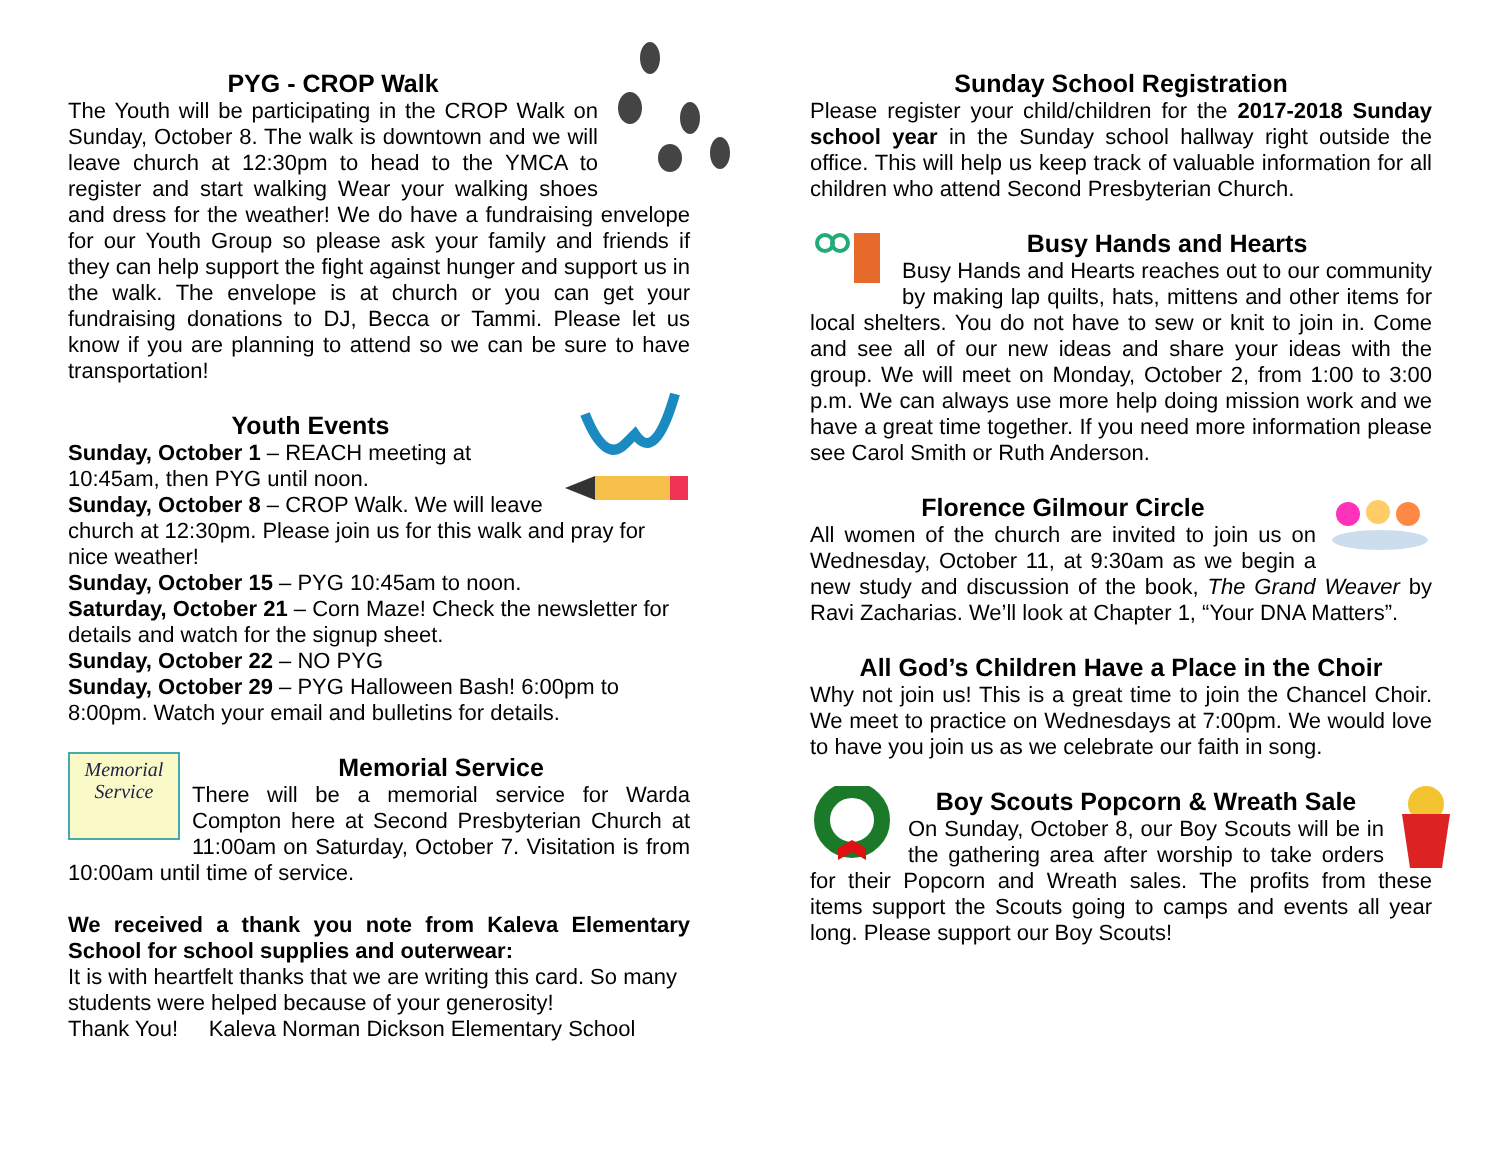PYG - CROP Walk
The Youth will be participating in the CROP Walk on Sunday, October 8. The walk is downtown and we will leave church at 12:30pm to head to the YMCA to register and start walking Wear your walking shoes and dress for the weather! We do have a fundraising envelope for our Youth Group so please ask your family and friends if they can help support the fight against hunger and support us in the walk. The envelope is at church or you can get your fundraising donations to DJ, Becca or Tammi. Please let us know if you are planning to attend so we can be sure to have transportation!
Youth Events
Sunday, October 1 – REACH meeting at 10:45am, then PYG until noon.
Sunday, October 8 – CROP Walk. We will leave church at 12:30pm. Please join us for this walk and pray for nice weather!
Sunday, October 15 – PYG 10:45am to noon.
Saturday, October 21 – Corn Maze! Check the newsletter for details and watch for the signup sheet.
Sunday, October 22 – NO PYG
Sunday, October 29 – PYG Halloween Bash! 6:00pm to 8:00pm. Watch your email and bulletins for details.
Memorial
Service
Memorial Service
There will be a memorial service for Warda Compton here at Second Presbyterian Church at 11:00am on Saturday, October 7. Visitation is from 10:00am until time of service.
We received a thank you note from Kaleva Elementary School for school supplies and outerwear:
It is with heartfelt thanks that we are writing this card. So many students were helped because of your generosity!
Thank You! Kaleva Norman Dickson Elementary School
Sunday School Registration
Please register your child/children for the 2017-2018 Sunday school year in the Sunday school hallway right outside the office. This will help us keep track of valuable information for all children who attend Second Presbyterian Church.
Busy Hands and Hearts
Busy Hands and Hearts reaches out to our community by making lap quilts, hats, mittens and other items for local shelters. You do not have to sew or knit to join in. Come and see all of our new ideas and share your ideas with the group. We will meet on Monday, October 2, from 1:00 to 3:00 p.m. We can always use more help doing mission work and we have a great time together. If you need more information please see Carol Smith or Ruth Anderson.
Florence Gilmour Circle
All women of the church are invited to join us on Wednesday, October 11, at 9:30am as we begin a new study and discussion of the book, The Grand Weaver by Ravi Zacharias. We’ll look at Chapter 1, “Your DNA Matters”.
All God’s Children Have a Place in the Choir
Why not join us! This is a great time to join the Chancel Choir. We meet to practice on Wednesdays at 7:00pm. We would love to have you join us as we celebrate our faith in song.
Boy Scouts Popcorn & Wreath Sale
On Sunday, October 8, our Boy Scouts will be in the gathering area after worship to take orders for their Popcorn and Wreath sales. The profits from these items support the Scouts going to camps and events all year long. Please support our Boy Scouts!